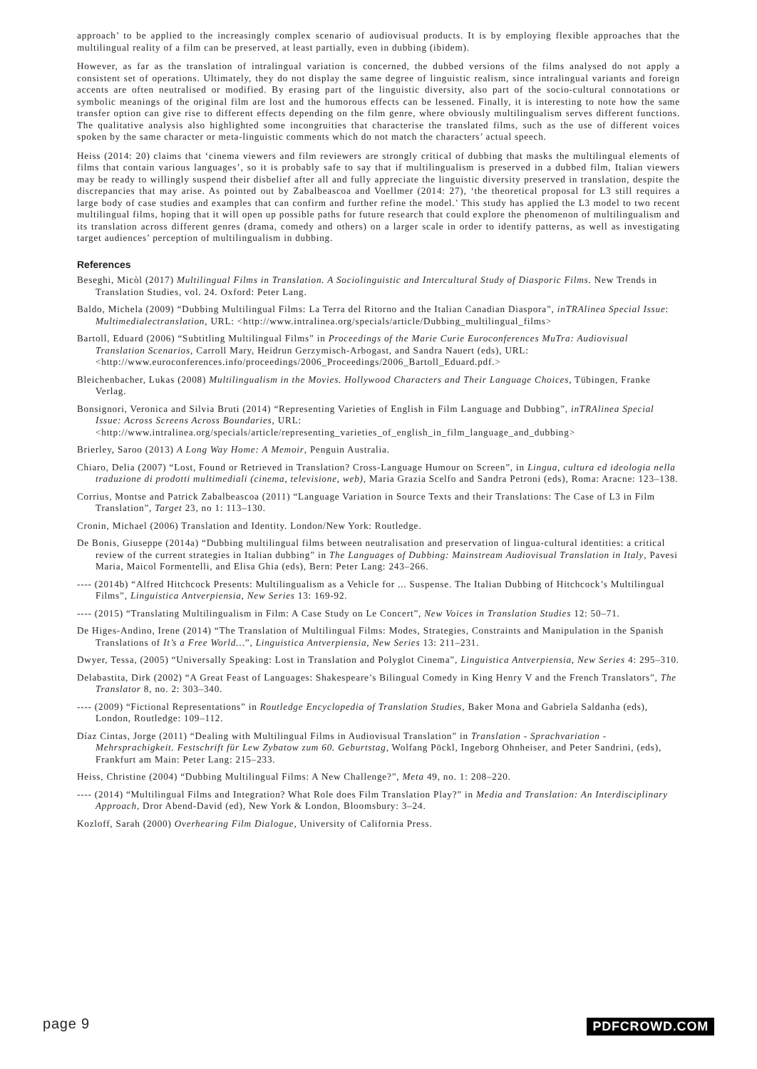approach’ to be applied to the increasingly complex scenario of audiovisual products. It is by employing flexible approaches that the multilingual reality of a film can be preserved, at least partially, even in dubbing (ibidem).
However, as far as the translation of intralingual variation is concerned, the dubbed versions of the films analysed do not apply a consistent set of operations. Ultimately, they do not display the same degree of linguistic realism, since intralingual variants and foreign accents are often neutralised or modified. By erasing part of the linguistic diversity, also part of the socio-cultural connotations or symbolic meanings of the original film are lost and the humorous effects can be lessened. Finally, it is interesting to note how the same transfer option can give rise to different effects depending on the film genre, where obviously multilingualism serves different functions. The qualitative analysis also highlighted some incongruities that characterise the translated films, such as the use of different voices spoken by the same character or meta-linguistic comments which do not match the characters’ actual speech.
Heiss (2014: 20) claims that ‘cinema viewers and film reviewers are strongly critical of dubbing that masks the multilingual elements of films that contain various languages’, so it is probably safe to say that if multilingualism is preserved in a dubbed film, Italian viewers may be ready to willingly suspend their disbelief after all and fully appreciate the linguistic diversity preserved in translation, despite the discrepancies that may arise. As pointed out by Zabalbeascoa and Voellmer (2014: 27), ‘the theoretical proposal for L3 still requires a large body of case studies and examples that can confirm and further refine the model.’ This study has applied the L3 model to two recent multilingual films, hoping that it will open up possible paths for future research that could explore the phenomenon of multilingualism and its translation across different genres (drama, comedy and others) on a larger scale in order to identify patterns, as well as investigating target audiences’ perception of multilingualism in dubbing.
References
Beseghi, Micòl (2017) Multilingual Films in Translation. A Sociolinguistic and Intercultural Study of Diasporic Films. New Trends in Translation Studies, vol. 24. Oxford: Peter Lang.
Baldo, Michela (2009) “Dubbing Multilingual Films: La Terra del Ritorno and the Italian Canadian Diaspora”, inTRAlinea Special Issue: Multimedialectranslation, URL: <http://www.intralinea.org/specials/article/Dubbing_multilingual_films>
Bartoll, Eduard (2006) “Subtitling Multilingual Films” in Proceedings of the Marie Curie Euroconferences MuTra: Audiovisual Translation Scenarios, Carroll Mary, Heidrun Gerzymisch-Arbogast, and Sandra Nauert (eds), URL: <http://www.euroconferences.info/proceedings/2006_Proceedings/2006_Bartoll_Eduard.pdf.>
Bleichenbacher, Lukas (2008) Multilingualism in the Movies. Hollywood Characters and Their Language Choices, Tübingen, Franke Verlag.
Bonsignori, Veronica and Silvia Bruti (2014) “Representing Varieties of English in Film Language and Dubbing”, inTRAlinea Special Issue: Across Screens Across Boundaries, URL: <http://www.intralinea.org/specials/article/representing_varieties_of_english_in_film_language_and_dubbing>
Brierley, Saroo (2013) A Long Way Home: A Memoir, Penguin Australia.
Chiaro, Delia (2007) “Lost, Found or Retrieved in Translation? Cross-Language Humour on Screen”, in Lingua, cultura ed ideologia nella traduzione di prodotti multimediali (cinema, televisione, web), Maria Grazia Scelfo and Sandra Petroni (eds), Roma: Aracne: 123–138.
Corrius, Montse and Patrick Zabalbeascoa (2011) “Language Variation in Source Texts and their Translations: The Case of L3 in Film Translation”, Target 23, no 1: 113–130.
Cronin, Michael (2006) Translation and Identity. London/New York: Routledge.
De Bonis, Giuseppe (2014a) “Dubbing multilingual films between neutralisation and preservation of lingua-cultural identities: a critical review of the current strategies in Italian dubbing” in The Languages of Dubbing: Mainstream Audiovisual Translation in Italy, Pavesi Maria, Maicol Formentelli, and Elisa Ghia (eds), Bern: Peter Lang: 243–266.
---- (2014b) “Alfred Hitchcock Presents: Multilingualism as a Vehicle for ... Suspense. The Italian Dubbing of Hitchcock’s Multilingual Films”, Linguistica Antverpiensia, New Series 13: 169-92.
---- (2015) “Translating Multilingualism in Film: A Case Study on Le Concert”, New Voices in Translation Studies 12: 50–71.
De Higes-Andino, Irene (2014) “The Translation of Multilingual Films: Modes, Strategies, Constraints and Manipulation in the Spanish Translations of It’s a Free World…”, Linguistica Antverpiensia, New Series 13: 211–231.
Dwyer, Tessa, (2005) “Universally Speaking: Lost in Translation and Polyglot Cinema”, Linguistica Antverpiensia, New Series 4: 295–310.
Delabastita, Dirk (2002) “A Great Feast of Languages: Shakespeare’s Bilingual Comedy in King Henry V and the French Translators”, The Translator 8, no. 2: 303–340.
---- (2009) “Fictional Representations” in Routledge Encyclopedia of Translation Studies, Baker Mona and Gabriela Saldanha (eds), London, Routledge: 109–112.
Díaz Cintas, Jorge (2011) “Dealing with Multilingual Films in Audiovisual Translation” in Translation - Sprachvariation - Mehrsprachigkeit. Festschrift für Lew Zybatow zum 60. Geburtstag, Wolfang Pöckl, Ingeborg Ohnheiser, and Peter Sandrini, (eds), Frankfurt am Main: Peter Lang: 215–233.
Heiss, Christine (2004) “Dubbing Multilingual Films: A New Challenge?”, Meta 49, no. 1: 208–220.
---- (2014) “Multilingual Films and Integration? What Role does Film Translation Play?” in Media and Translation: An Interdisciplinary Approach, Dror Abend-David (ed), New York & London, Bloomsbury: 3–24.
Kozloff, Sarah (2000) Overhearing Film Dialogue, University of California Press.
page 9 PDFCROWD.COM